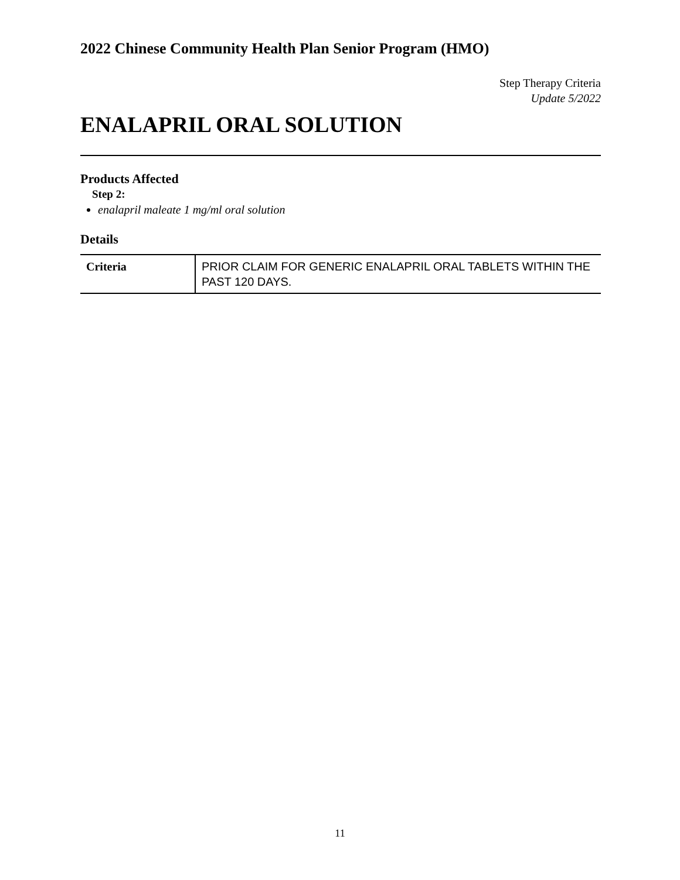2022 Chinese Community Health Plan Senior Program (HMO)
Step Therapy Criteria
Update 5/2022
ENALAPRIL ORAL SOLUTION
Products Affected
Step 2:
enalapril maleate 1 mg/ml oral solution
Details
| Criteria | PRIOR CLAIM FOR GENERIC ENALAPRIL ORAL TABLETS WITHIN THE PAST 120 DAYS. |
11